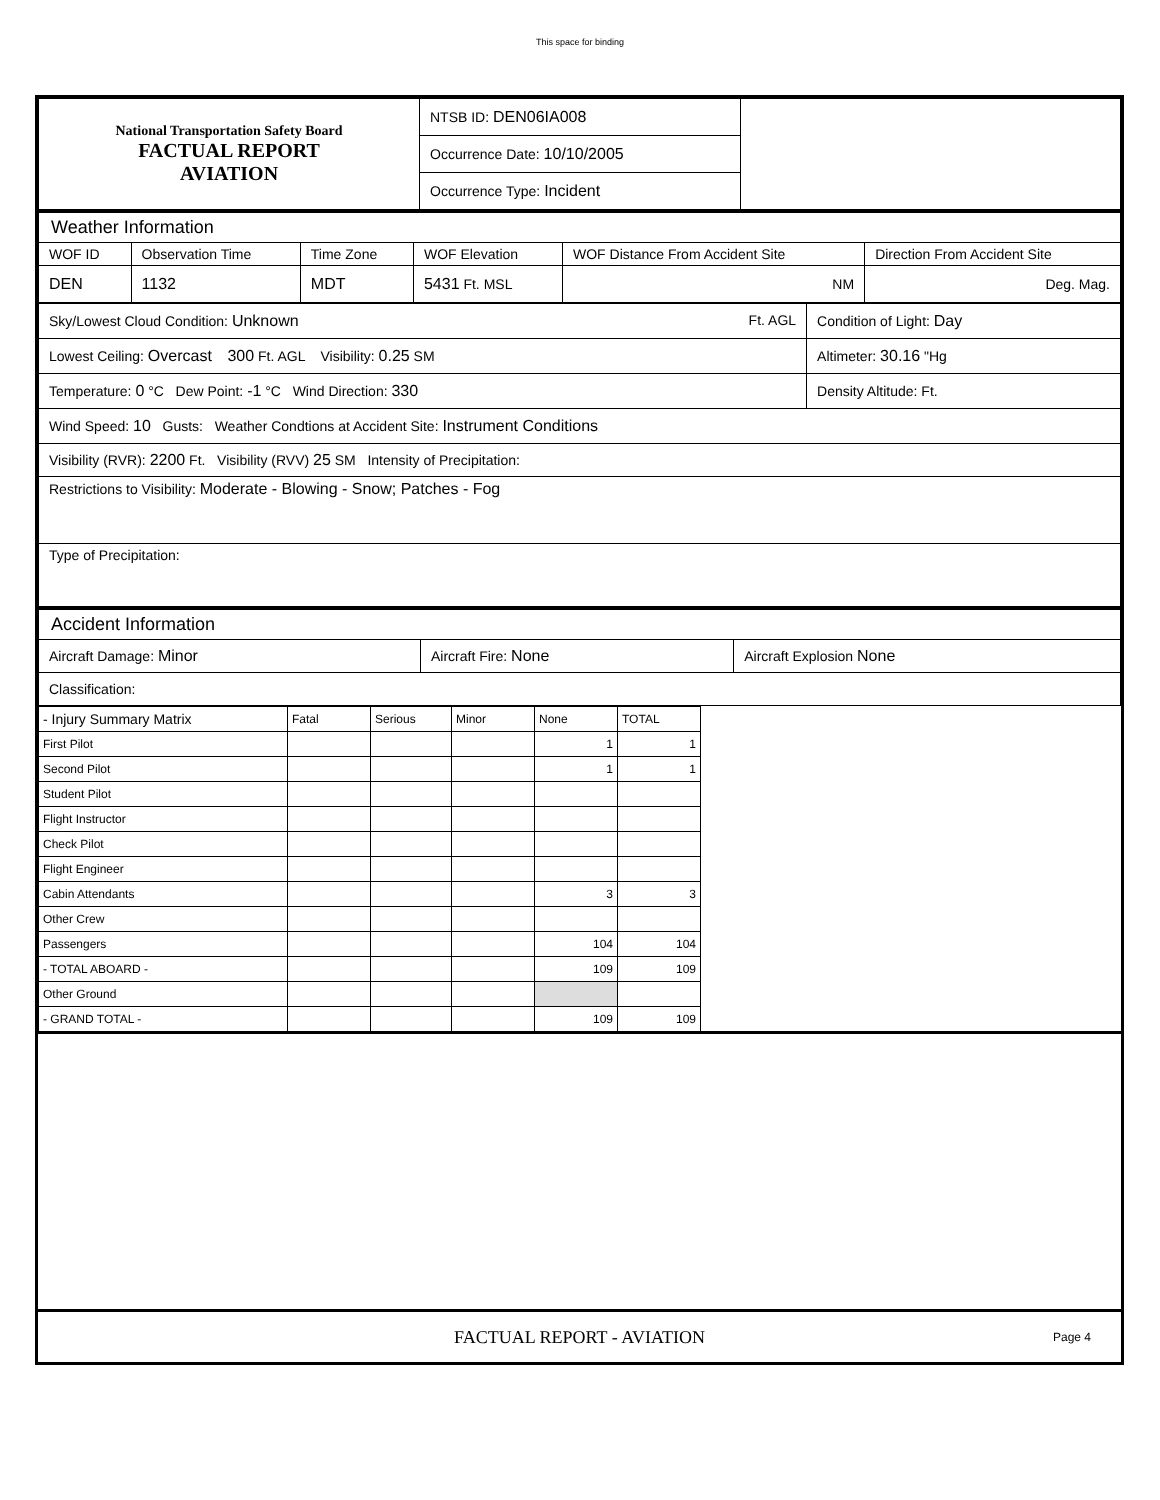This space for binding
| National Transportation Safety Board FACTUAL REPORT AVIATION | NTSB ID: DEN06IA008 | |
| | Occurrence Date: 10/10/2005 | |
| | Occurrence Type: Incident | |
| Weather Information | | | | | |
| WOF ID | Observation Time | Time Zone | WOF Elevation | WOF Distance From Accident Site | Direction From Accident Site |
| DEN | 1132 | MDT | 5431 Ft. MSL | NM | Deg. Mag. |
| Sky/Lowest Cloud Condition: Unknown Ft. AGL | Condition of Light: Day |
| Lowest Ceiling: Overcast 300 Ft. AGL Visibility: 0.25 SM | Altimeter: 30.16 "Hg |
| Temperature: 0 °C Dew Point: -1 °C Wind Direction: 330 | Density Altitude: Ft. |
| Wind Speed: 10 Gusts: Weather Condtions at Accident Site: Instrument Conditions | |
| Visibility (RVR): 2200 Ft. Visibility (RVV) 25 SM Intensity of Precipitation: | |
| Restrictions to Visibility: Moderate - Blowing - Snow; Patches - Fog | |
| Type of Precipitation: | |
| Accident Information | | |
| Aircraft Damage: Minor | Aircraft Fire: None | Aircraft Explosion None |
| Classification: | | |
| - Injury Summary Matrix | Fatal | Serious | Minor | None | TOTAL | |
| First Pilot | | | | 1 | 1 | |
| Second Pilot | | | | 1 | 1 | |
| Student Pilot | | | | | | |
| Flight Instructor | | | | | | |
| Check Pilot | | | | | | |
| Flight Engineer | | | | | | |
| Cabin Attendants | | | | 3 | 3 | |
| Other Crew | | | | | | |
| Passengers | | | | 104 | 104 | |
| - TOTAL ABOARD - | | | | 109 | 109 | |
| Other Ground | | | | | | |
| - GRAND TOTAL - | | | | 109 | 109 | |
FACTUAL REPORT - AVIATION Page 4